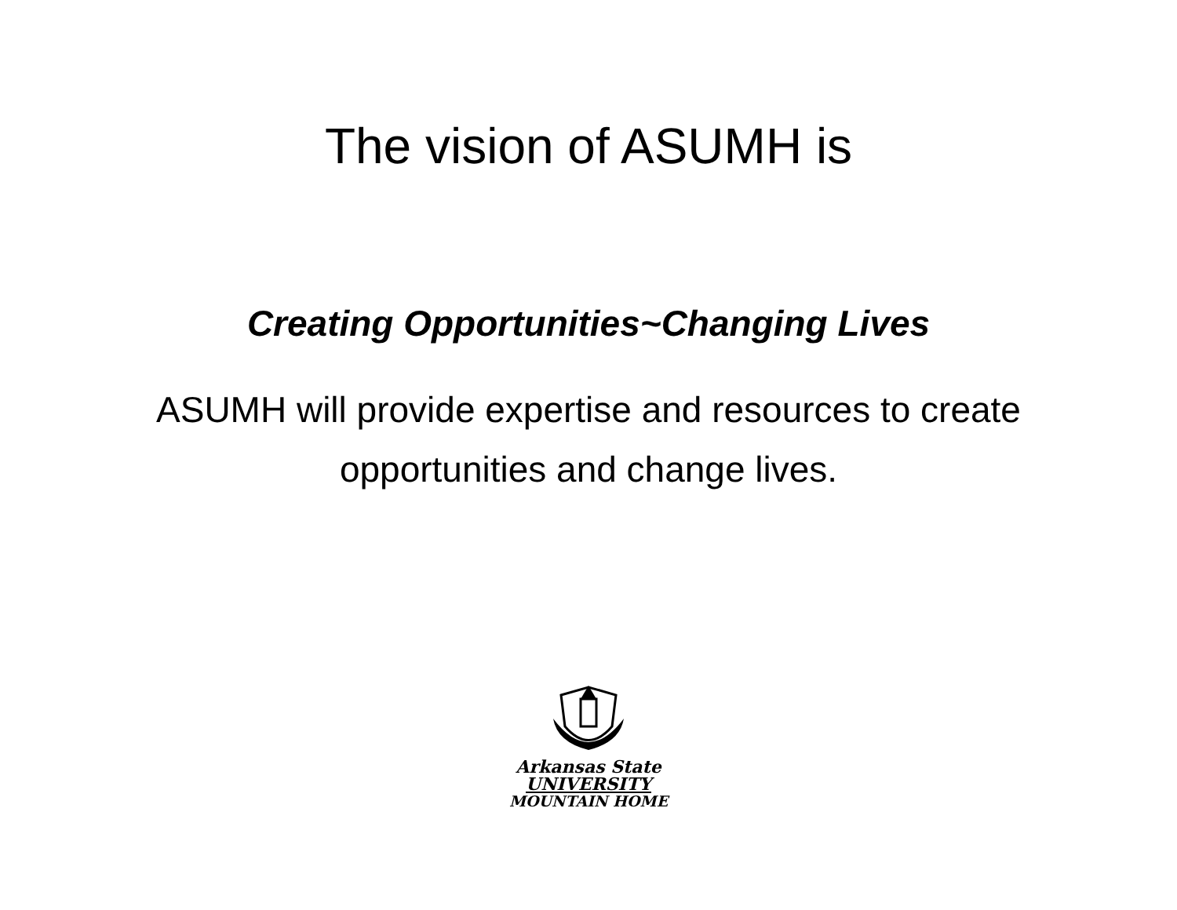The vision of ASUMH is
Creating Opportunities~Changing Lives
ASUMH will provide expertise and resources to create
opportunities and change lives.
Arkansas State
UNIVERSITY
MOUNTAIN HOME